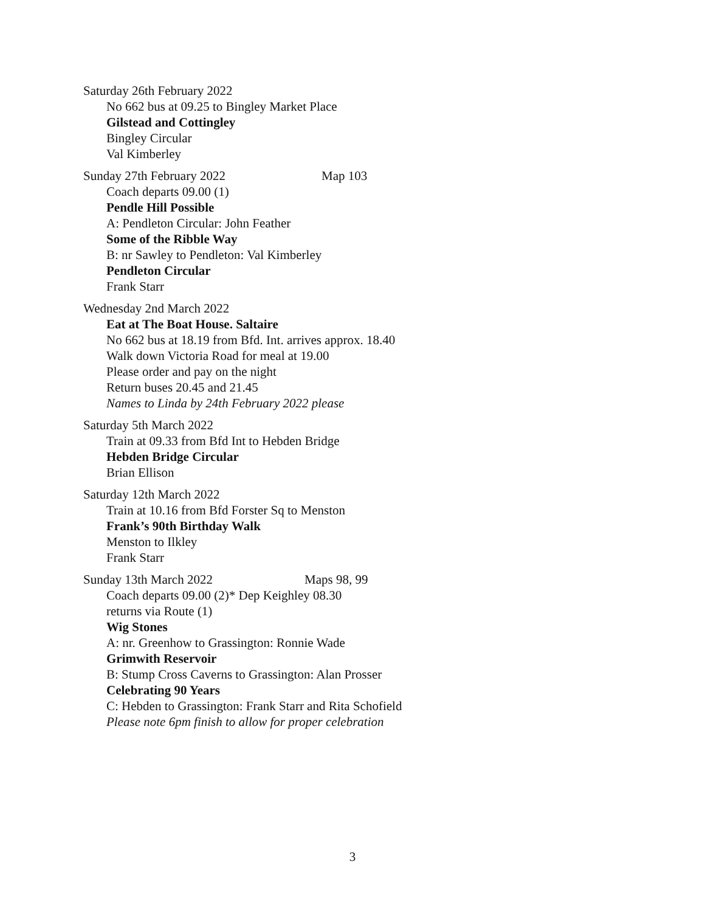Saturday 26th February 2022
No 662 bus at 09.25 to Bingley Market Place
Gilstead and Cottingley
Bingley Circular
Val Kimberley
Sunday 27th February 2022 Map 103
Coach departs 09.00 (1)
Pendle Hill Possible
A: Pendleton Circular: John Feather
Some of the Ribble Way
B: nr Sawley to Pendleton: Val Kimberley
Pendleton Circular
Frank Starr
Wednesday 2nd March 2022
Eat at The Boat House. Saltaire
No 662 bus at 18.19 from Bfd. Int. arrives approx. 18.40
Walk down Victoria Road for meal at 19.00
Please order and pay on the night
Return buses 20.45 and 21.45
Names to Linda by 24th February 2022 please
Saturday 5th March 2022
Train at 09.33 from Bfd Int to Hebden Bridge
Hebden Bridge Circular
Brian Ellison
Saturday 12th March 2022
Train at 10.16 from Bfd Forster Sq to Menston
Frank’s 90th Birthday Walk
Menston to Ilkley
Frank Starr
Sunday 13th March 2022 Maps 98, 99
Coach departs 09.00 (2)* Dep Keighley 08.30
returns via Route (1)
Wig Stones
A: nr. Greenhow to Grassington: Ronnie Wade
Grimwith Reservoir
B: Stump Cross Caverns to Grassington: Alan Prosser
Celebrating 90 Years
C: Hebden to Grassington: Frank Starr and Rita Schofield
Please note 6pm finish to allow for proper celebration
3